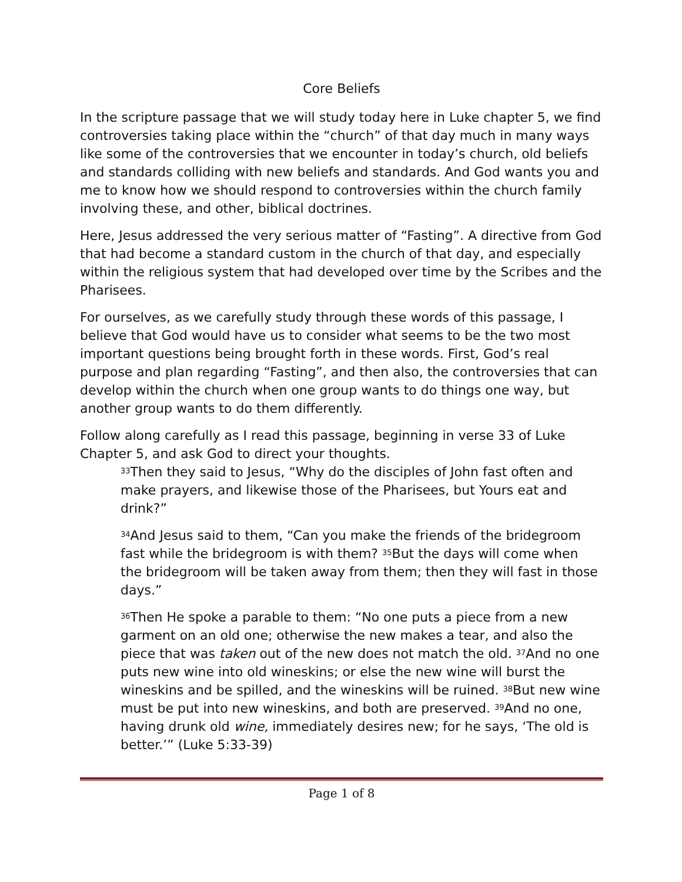Core Beliefs
In the scripture passage that we will study today here in Luke chapter 5, we find controversies taking place within the “church” of that day much in many ways like some of the controversies that we encounter in today’s church, old beliefs and standards colliding with new beliefs and standards. And God wants you and me to know how we should respond to controversies within the church family involving these, and other, biblical doctrines.
Here, Jesus addressed the very serious matter of “Fasting”. A directive from God that had become a standard custom in the church of that day, and especially within the religious system that had developed over time by the Scribes and the Pharisees.
For ourselves, as we carefully study through these words of this passage, I believe that God would have us to consider what seems to be the two most important questions being brought forth in these words. First, God’s real purpose and plan regarding “Fasting”, and then also, the controversies that can develop within the church when one group wants to do things one way, but another group wants to do them differently.
Follow along carefully as I read this passage, beginning in verse 33 of Luke Chapter 5, and ask God to direct your thoughts.
<sup>33</sup> Then they said to Jesus, “Why do the disciples of John fast often and make prayers, and likewise those of the Pharisees, but Yours eat and drink?”
<sup>34</sup> And Jesus said to them, “Can you make the friends of the bridegroom fast while the bridegroom is with them? <sup>35</sup>But the days will come when the bridegroom will be taken away from them; then they will fast in those days.”
<sup>36</sup> Then He spoke a parable to them: “No one puts a piece from a new garment on an old one; otherwise the new makes a tear, and also the piece that was taken out of the new does not match the old. <sup>37</sup>And no one puts new wine into old wineskins; or else the new wine will burst the wineskins and be spilled, and the wineskins will be ruined. <sup>38</sup>But new wine must be put into new wineskins, and both are preserved. <sup>39</sup>And no one, having drunk old wine, immediately desires new; for he says, ‘The old is better.’” (Luke 5:33-39)
Page 1 of 8